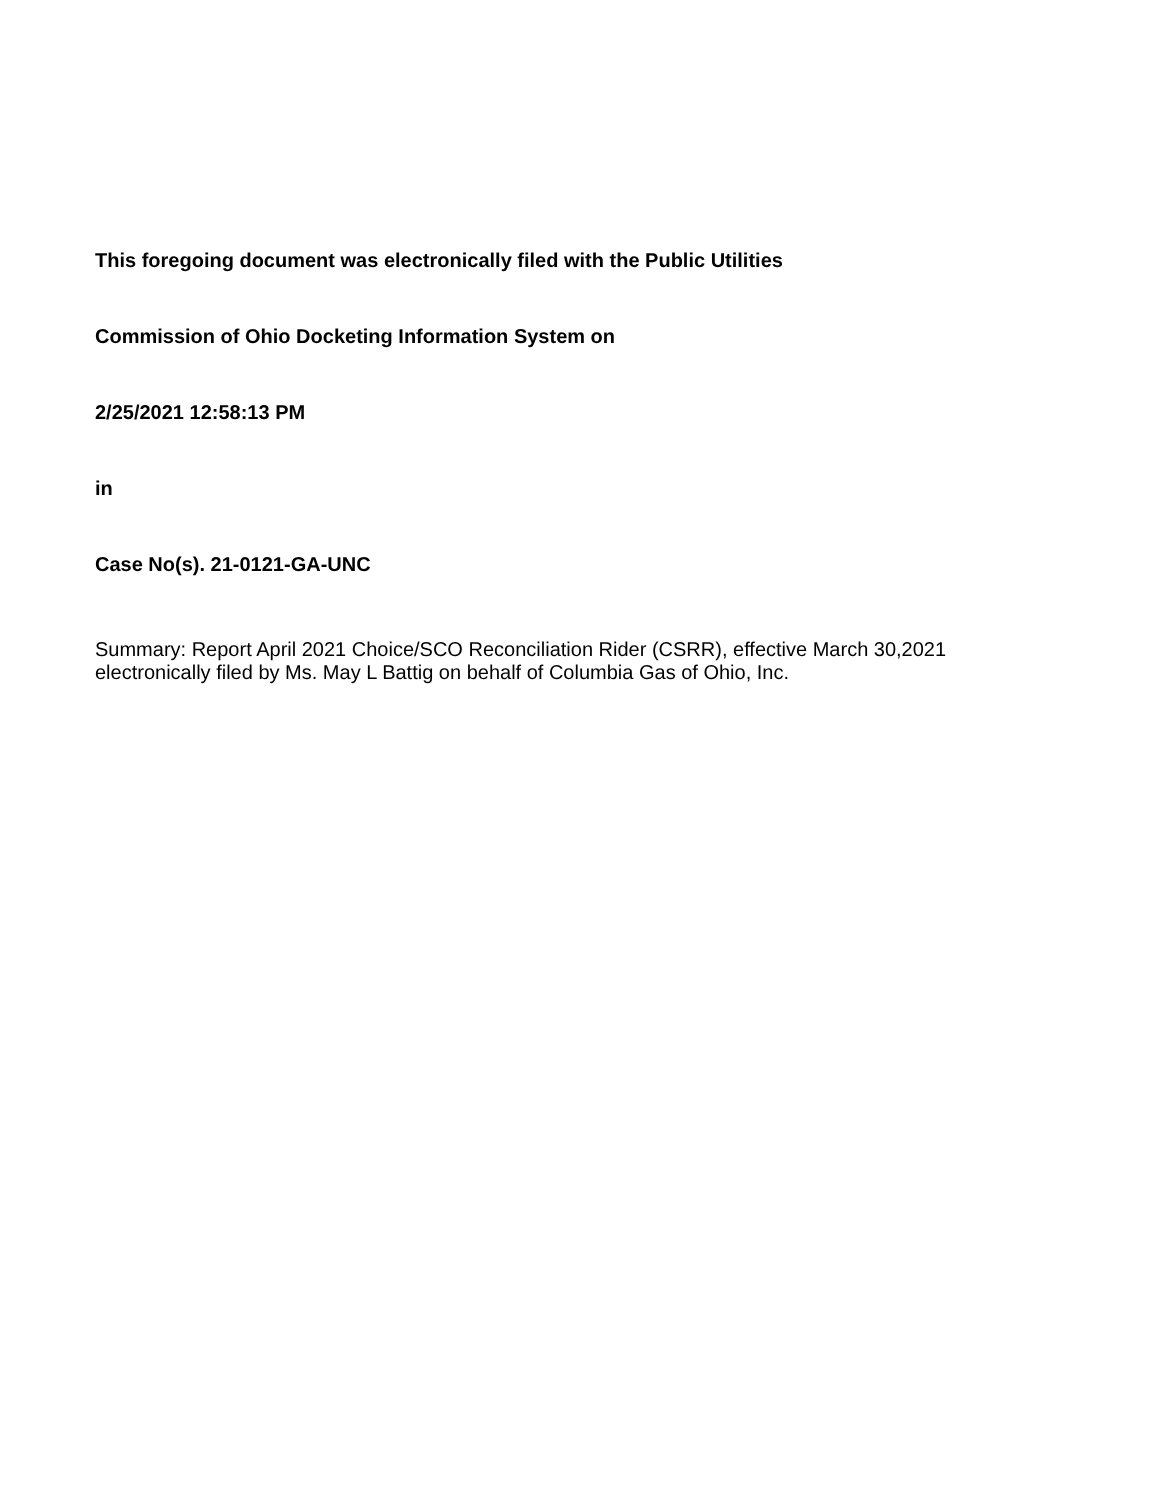This foregoing document was electronically filed with the Public Utilities
Commission of Ohio Docketing Information System on
2/25/2021 12:58:13 PM
in
Case No(s). 21-0121-GA-UNC
Summary: Report April 2021 Choice/SCO Reconciliation Rider (CSRR), effective March 30,2021 electronically filed by Ms. May L Battig on behalf of Columbia Gas of Ohio, Inc.